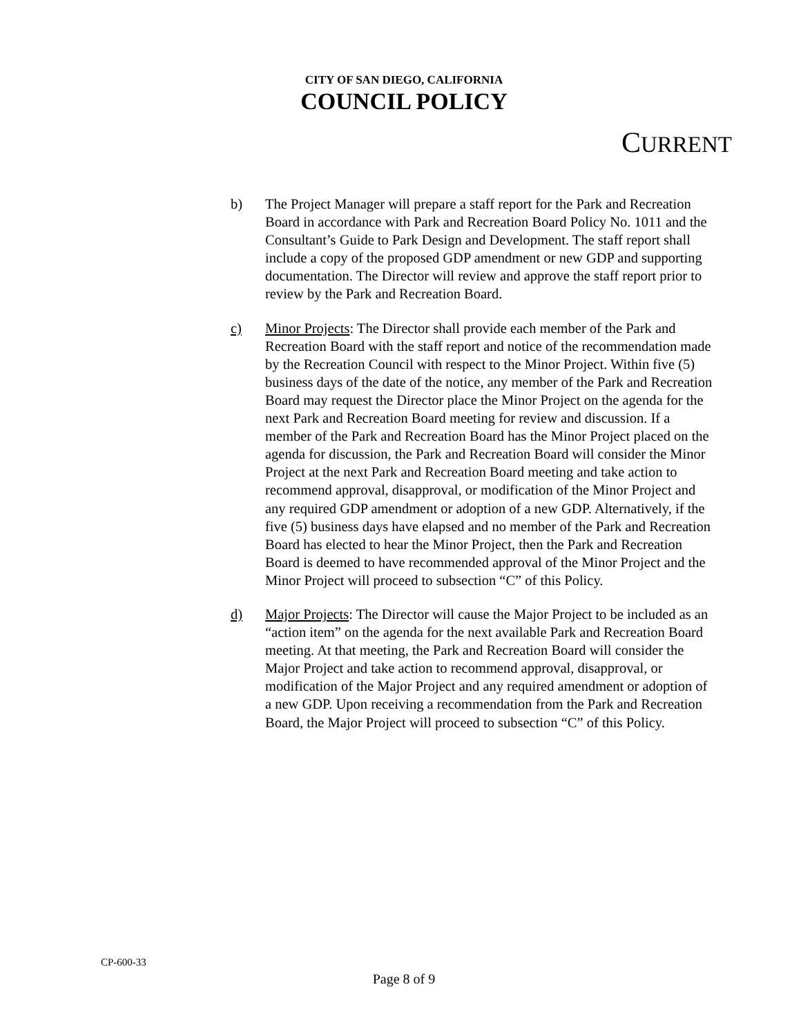CITY OF SAN DIEGO, CALIFORNIA
COUNCIL POLICY
CURRENT
b) The Project Manager will prepare a staff report for the Park and Recreation Board in accordance with Park and Recreation Board Policy No. 1011 and the Consultant’s Guide to Park Design and Development. The staff report shall include a copy of the proposed GDP amendment or new GDP and supporting documentation. The Director will review and approve the staff report prior to review by the Park and Recreation Board.
c) Minor Projects: The Director shall provide each member of the Park and Recreation Board with the staff report and notice of the recommendation made by the Recreation Council with respect to the Minor Project. Within five (5) business days of the date of the notice, any member of the Park and Recreation Board may request the Director place the Minor Project on the agenda for the next Park and Recreation Board meeting for review and discussion. If a member of the Park and Recreation Board has the Minor Project placed on the agenda for discussion, the Park and Recreation Board will consider the Minor Project at the next Park and Recreation Board meeting and take action to recommend approval, disapproval, or modification of the Minor Project and any required GDP amendment or adoption of a new GDP. Alternatively, if the five (5) business days have elapsed and no member of the Park and Recreation Board has elected to hear the Minor Project, then the Park and Recreation Board is deemed to have recommended approval of the Minor Project and the Minor Project will proceed to subsection “C” of this Policy.
d) Major Projects: The Director will cause the Major Project to be included as an “action item” on the agenda for the next available Park and Recreation Board meeting. At that meeting, the Park and Recreation Board will consider the Major Project and take action to recommend approval, disapproval, or modification of the Major Project and any required amendment or adoption of a new GDP. Upon receiving a recommendation from the Park and Recreation Board, the Major Project will proceed to subsection “C” of this Policy.
CP-600-33
Page 8 of 9